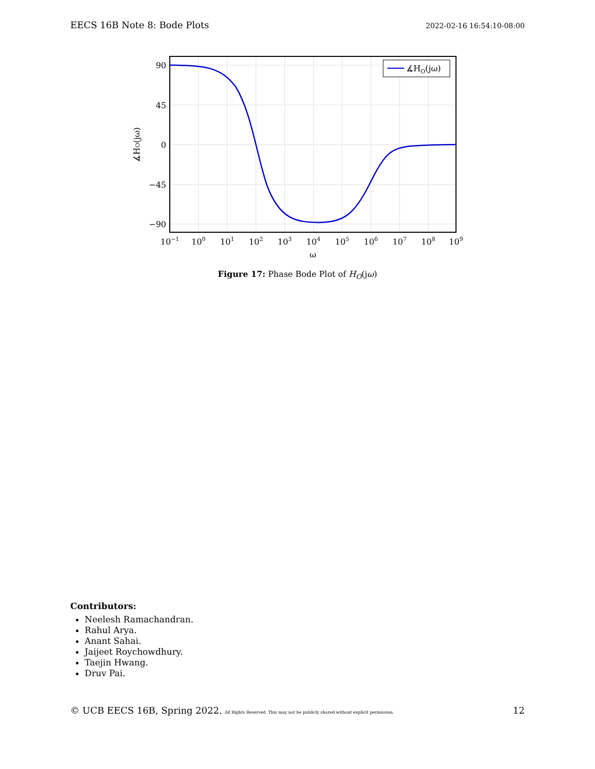EECS 16B Note 8: Bode Plots 2022-02-16 16:54:10-08:00
∡HO(jω)
90
45
0
−45
−90
10−1
100
101
102
103
104
105
106
107
108
109
ω
∡HO(jω)
Figure 17: Phase Bode Plot of H<sub>O</sub>(jω)
Contributors:
Neelesh Ramachandran.
Rahul Arya.
Anant Sahai.
Jaijeet Roychowdhury.
Taejin Hwang.
Druv Pai.
© UCB EECS 16B, Spring 2022. All Rights Reserved. This may not be publicly shared without explicit permission. 12